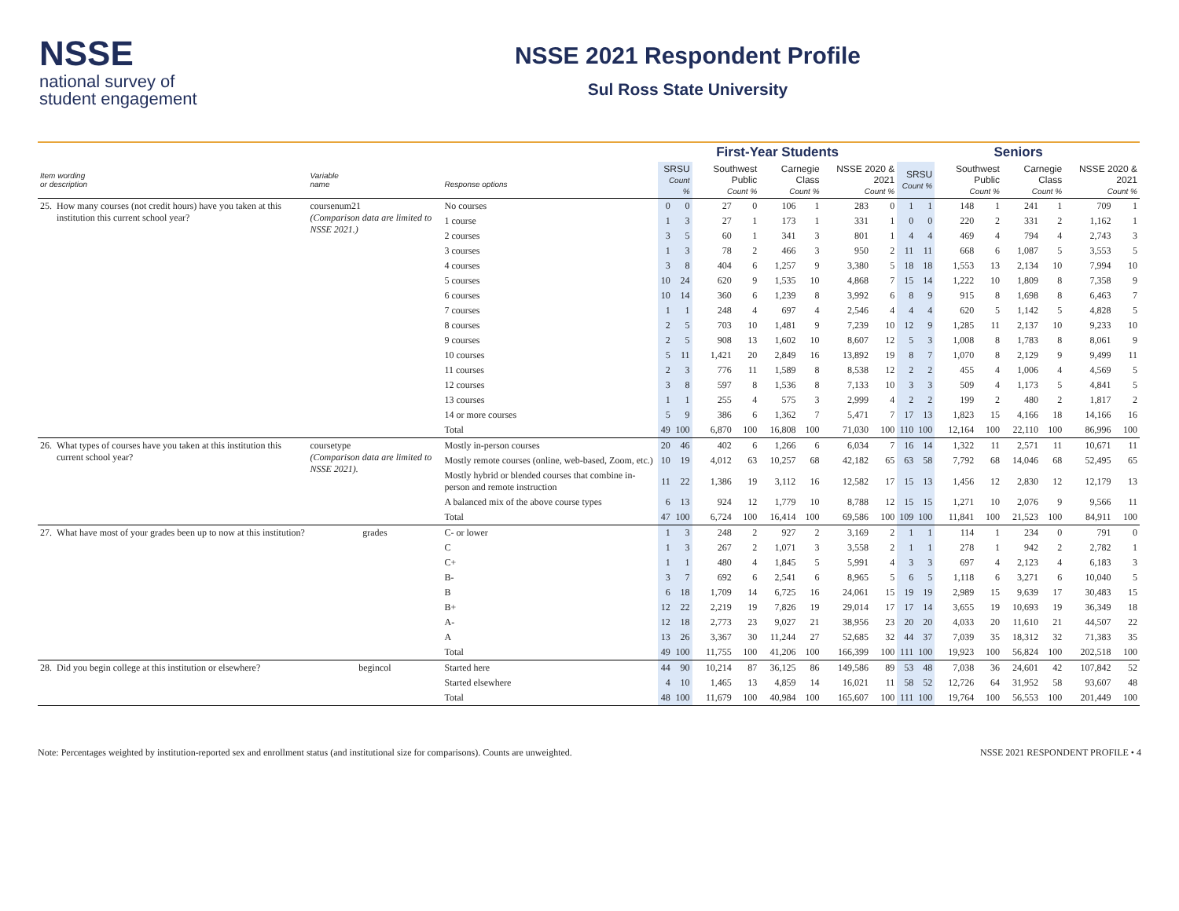NSSE
national survey of
student engagement
NSSE 2021 Respondent Profile
Sul Ross State University
| | | | | First-Year Students | | | | | | | | Seniors | | | | | | | |
| --- | --- | --- | --- | --- | --- | --- | --- | --- | --- | --- | --- | --- | --- | --- | --- | --- | --- | --- | --- |
| Item wording or description | | Variable name | Response options | SRSU Count % | | Southwest Public Count % | | Carnegie Class Count % | | NSSE 2020 & 2021 Count % | | SRSU Count % | | Southwest Public Count % | | Carnegie Class Count % | | NSSE 2020 & 2021 Count % | |
| 25. | How many courses (not credit hours) have you taken at this institution this current school year? | coursenum21 (Comparison data are limited to NSSE 2021.) | No courses | 0 | 0 | 27 | 0 | 106 | 1 | 283 | 0 | 1 | 1 | 148 | 1 | 241 | 1 | 709 | 1 |
| | | | 1 course | 1 | 3 | 27 | 1 | 173 | 1 | 331 | 1 | 0 | 0 | 220 | 2 | 331 | 2 | 1,162 | 1 |
| | | | 2 courses | 3 | 5 | 60 | 1 | 341 | 3 | 801 | 1 | 4 | 4 | 469 | 4 | 794 | 4 | 2,743 | 3 |
| | | | 3 courses | 1 | 3 | 78 | 2 | 466 | 3 | 950 | 2 | 11 | 11 | 668 | 6 | 1,087 | 5 | 3,553 | 5 |
| | | | 4 courses | 3 | 8 | 404 | 6 | 1,257 | 9 | 3,380 | 5 | 18 | 18 | 1,553 | 13 | 2,134 | 10 | 7,994 | 10 |
| | | | 5 courses | 10 | 24 | 620 | 9 | 1,535 | 10 | 4,868 | 7 | 15 | 14 | 1,222 | 10 | 1,809 | 8 | 7,358 | 9 |
| | | | 6 courses | 10 | 14 | 360 | 6 | 1,239 | 8 | 3,992 | 6 | 8 | 9 | 915 | 8 | 1,698 | 8 | 6,463 | 7 |
| | | | 7 courses | 1 | 1 | 248 | 4 | 697 | 4 | 2,546 | 4 | 4 | 4 | 620 | 5 | 1,142 | 5 | 4,828 | 5 |
| | | | 8 courses | 2 | 5 | 703 | 10 | 1,481 | 9 | 7,239 | 10 | 12 | 9 | 1,285 | 11 | 2,137 | 10 | 9,233 | 10 |
| | | | 9 courses | 2 | 5 | 908 | 13 | 1,602 | 10 | 8,607 | 12 | 5 | 3 | 1,008 | 8 | 1,783 | 8 | 8,061 | 9 |
| | | | 10 courses | 5 | 11 | 1,421 | 20 | 2,849 | 16 | 13,892 | 19 | 8 | 7 | 1,070 | 8 | 2,129 | 9 | 9,499 | 11 |
| | | | 11 courses | 2 | 3 | 776 | 11 | 1,589 | 8 | 8,538 | 12 | 2 | 2 | 455 | 4 | 1,006 | 4 | 4,569 | 5 |
| | | | 12 courses | 3 | 8 | 597 | 8 | 1,536 | 8 | 7,133 | 10 | 3 | 3 | 509 | 4 | 1,173 | 5 | 4,841 | 5 |
| | | | 13 courses | 1 | 1 | 255 | 4 | 575 | 3 | 2,999 | 4 | 2 | 2 | 199 | 2 | 480 | 2 | 1,817 | 2 |
| | | | 14 or more courses | 5 | 9 | 386 | 6 | 1,362 | 7 | 5,471 | 7 | 17 | 13 | 1,823 | 15 | 4,166 | 18 | 14,166 | 16 |
| | | | Total | 49 | 100 | 6,870 | 100 | 16,808 | 100 | 71,030 | 100 | 110 | 100 | 12,164 | 100 | 22,110 | 100 | 86,996 | 100 |
| 26. | What types of courses have you taken at this institution this current school year? | coursetype (Comparison data are limited to NSSE 2021). | Mostly in-person courses | 20 | 46 | 402 | 6 | 1,266 | 6 | 6,034 | 7 | 16 | 14 | 1,322 | 11 | 2,571 | 11 | 10,671 | 11 |
| | | | Mostly remote courses (online, web-based, Zoom, etc.) | 10 | 19 | 4,012 | 63 | 10,257 | 68 | 42,182 | 65 | 63 | 58 | 7,792 | 68 | 14,046 | 68 | 52,495 | 65 |
| | | | Mostly hybrid or blended courses that combine in-person and remote instruction | 11 | 22 | 1,386 | 19 | 3,112 | 16 | 12,582 | 17 | 15 | 13 | 1,456 | 12 | 2,830 | 12 | 12,179 | 13 |
| | | | A balanced mix of the above course types | 6 | 13 | 924 | 12 | 1,779 | 10 | 8,788 | 12 | 15 | 15 | 1,271 | 10 | 2,076 | 9 | 9,566 | 11 |
| | | | Total | 47 | 100 | 6,724 | 100 | 16,414 | 100 | 69,586 | 100 | 109 | 100 | 11,841 | 100 | 21,523 | 100 | 84,911 | 100 |
| 27. | What have most of your grades been up to now at this institution? | grades | C- or lower | 1 | 3 | 248 | 2 | 927 | 2 | 3,169 | 2 | 1 | 1 | 114 | 1 | 234 | 0 | 791 | 0 |
| | | | C | 1 | 3 | 267 | 2 | 1,071 | 3 | 3,558 | 2 | 1 | 1 | 278 | 1 | 942 | 2 | 2,782 | 1 |
| | | | C+ | 1 | 1 | 480 | 4 | 1,845 | 5 | 5,991 | 4 | 3 | 3 | 697 | 4 | 2,123 | 4 | 6,183 | 3 |
| | | | B- | 3 | 7 | 692 | 6 | 2,541 | 6 | 8,965 | 5 | 6 | 5 | 1,118 | 6 | 3,271 | 6 | 10,040 | 5 |
| | | | B | 6 | 18 | 1,709 | 14 | 6,725 | 16 | 24,061 | 15 | 19 | 19 | 2,989 | 15 | 9,639 | 17 | 30,483 | 15 |
| | | | B+ | 12 | 22 | 2,219 | 19 | 7,826 | 19 | 29,014 | 17 | 17 | 14 | 3,655 | 19 | 10,693 | 19 | 36,349 | 18 |
| | | | A- | 12 | 18 | 2,773 | 23 | 9,027 | 21 | 38,956 | 23 | 20 | 20 | 4,033 | 20 | 11,610 | 21 | 44,507 | 22 |
| | | | A | 13 | 26 | 3,367 | 30 | 11,244 | 27 | 52,685 | 32 | 44 | 37 | 7,039 | 35 | 18,312 | 32 | 71,383 | 35 |
| | | | Total | 49 | 100 | 11,755 | 100 | 41,206 | 100 | 166,399 | 100 | 111 | 100 | 19,923 | 100 | 56,824 | 100 | 202,518 | 100 |
| 28. | Did you begin college at this institution or elsewhere? | begincol | Started here | 44 | 90 | 10,214 | 87 | 36,125 | 86 | 149,586 | 89 | 53 | 48 | 7,038 | 36 | 24,601 | 42 | 107,842 | 52 |
| | | | Started elsewhere | 4 | 10 | 1,465 | 13 | 4,859 | 14 | 16,021 | 11 | 58 | 52 | 12,726 | 64 | 31,952 | 58 | 93,607 | 48 |
| | | | Total | 48 | 100 | 11,679 | 100 | 40,984 | 100 | 165,607 | 100 | 111 | 100 | 19,764 | 100 | 56,553 | 100 | 201,449 | 100 |
Note: Percentages weighted by institution-reported sex and enrollment status (and institutional size for comparisons). Counts are unweighted. NSSE 2021 RESPONDENT PROFILE • 4